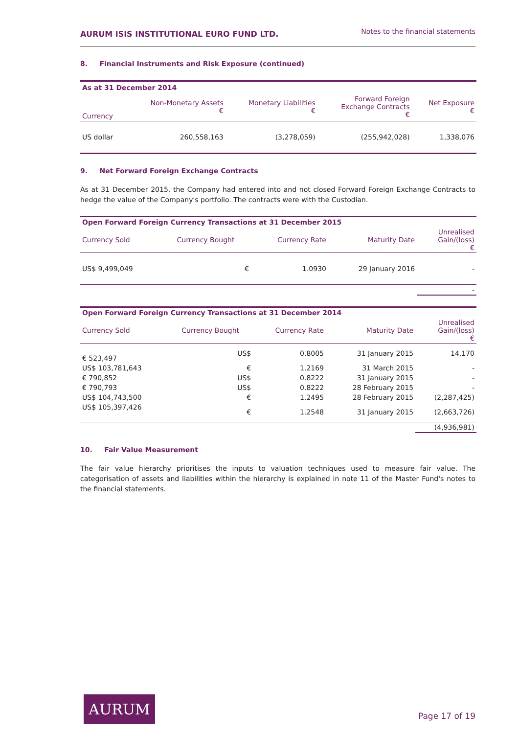AURUM ISIS INSTITUTIONAL EURO FUND LTD. Notes to the financial statements
8. Financial Instruments and Risk Exposure (continued)
| As at 31 December 2014 | | | | |
| --- | --- | --- | --- | --- |
| Currency | Non-Monetary Assets € | Monetary Liabilities € | Forward Foreign Exchange Contracts € | Net Exposure € |
| US dollar | 260,558,163 | (3,278,059) | (255,942,028) | 1,338,076 |
9. Net Forward Foreign Exchange Contracts
As at 31 December 2015, the Company had entered into and not closed Forward Foreign Exchange Contracts to hedge the value of the Company's portfolio. The contracts were with the Custodian.
| Open Forward Foreign Currency Transactions at 31 December 2015 | | | | |
| --- | --- | --- | --- | --- |
| Currency Sold | Currency Bought | Currency Rate | Maturity Date | Unrealised Gain/(loss) € |
| US$ 9,499,049 | € | 1.0930 | 29 January 2016 | - |
| | | | | - |
| Open Forward Foreign Currency Transactions at 31 December 2014 | | | | |
| --- | --- | --- | --- | --- |
| Currency Sold | Currency Bought | Currency Rate | Maturity Date | Unrealised Gain/(loss) € |
| € 523,497 | US$ | 0.8005 | 31 January 2015 | 14,170 |
| US$ 103,781,643 | € | 1.2169 | 31 March 2015 | - |
| € 790,852 | US$ | 0.8222 | 31 January 2015 | - |
| € 790,793 | US$ | 0.8222 | 28 February 2015 | - |
| US$ 104,743,500 | € | 1.2495 | 28 February 2015 | (2,287,425) |
| US$ 105,397,426 | € | 1.2548 | 31 January 2015 | (2,663,726) |
| | | | | (4,936,981) |
10. Fair Value Measurement
The fair value hierarchy prioritises the inputs to valuation techniques used to measure fair value. The categorisation of assets and liabilities within the hierarchy is explained in note 11 of the Master Fund's notes to the financial statements.
AURUM
Page 17 of 19